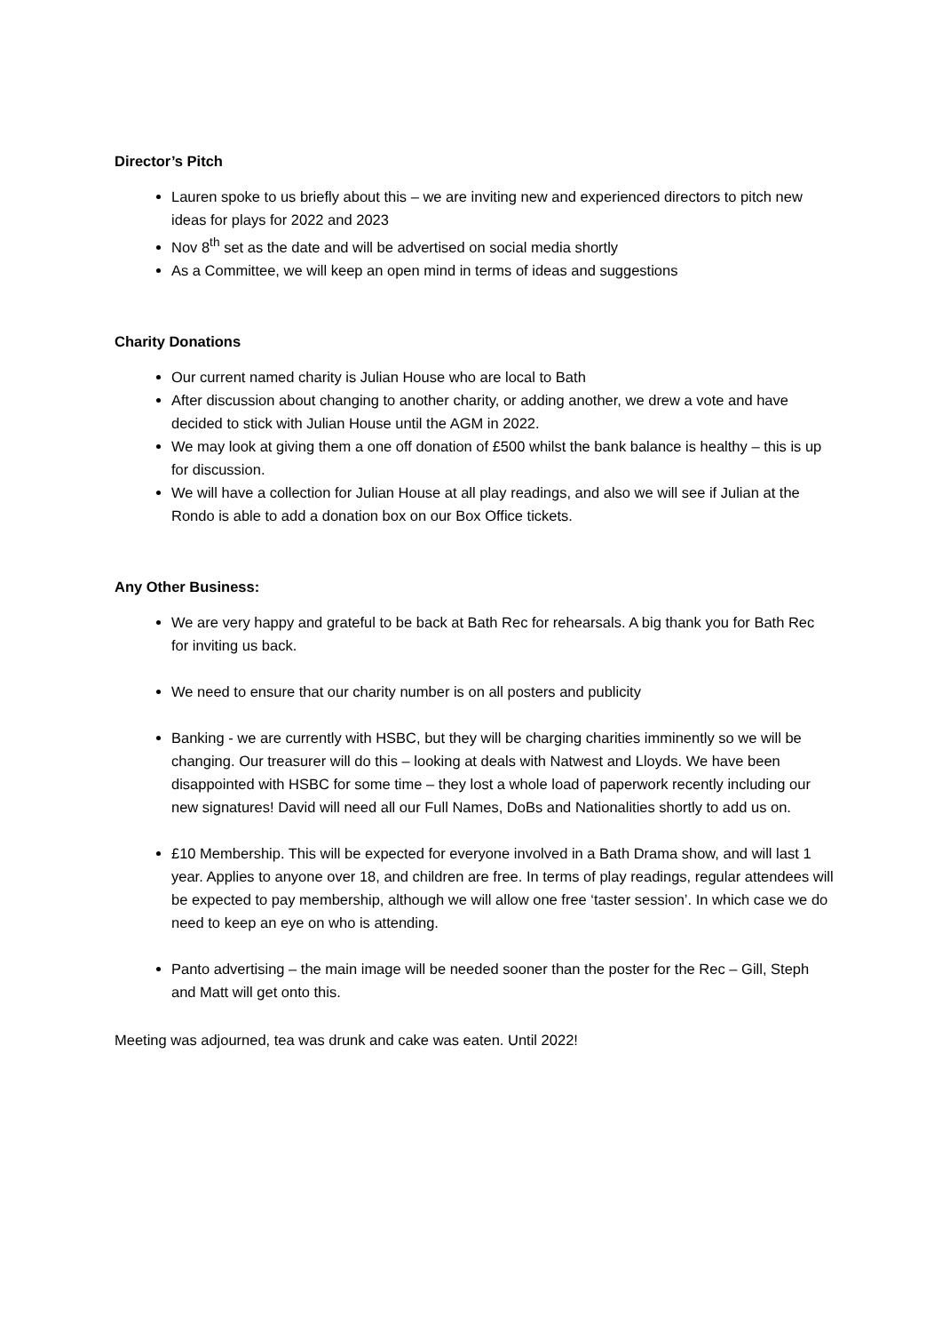Director’s Pitch
Lauren spoke to us briefly about this – we are inviting new and experienced directors to pitch new ideas for plays for 2022 and 2023
Nov 8<sup>th</sup> set as the date and will be advertised on social media shortly
As a Committee, we will keep an open mind in terms of ideas and suggestions
Charity Donations
Our current named charity is Julian House who are local to Bath
After discussion about changing to another charity, or adding another, we drew a vote and have decided to stick with Julian House until the AGM in 2022.
We may look at giving them a one off donation of £500 whilst the bank balance is healthy – this is up for discussion.
We will have a collection for Julian House at all play readings, and also we will see if Julian at the Rondo is able to add a donation box on our Box Office tickets.
Any Other Business:
We are very happy and grateful to be back at Bath Rec for rehearsals. A big thank you for Bath Rec for inviting us back.
We need to ensure that our charity number is on all posters and publicity
Banking - we are currently with HSBC, but they will be charging charities imminently so we will be changing. Our treasurer will do this – looking at deals with Natwest and Lloyds. We have been disappointed with HSBC for some time – they lost a whole load of paperwork recently including our new signatures! David will need all our Full Names, DoBs and Nationalities shortly to add us on.
£10 Membership. This will be expected for everyone involved in a Bath Drama show, and will last 1 year. Applies to anyone over 18, and children are free. In terms of play readings, regular attendees will be expected to pay membership, although we will allow one free ‘taster session’. In which case we do need to keep an eye on who is attending.
Panto advertising – the main image will be needed sooner than the poster for the Rec – Gill, Steph and Matt will get onto this.
Meeting was adjourned, tea was drunk and cake was eaten. Until 2022!